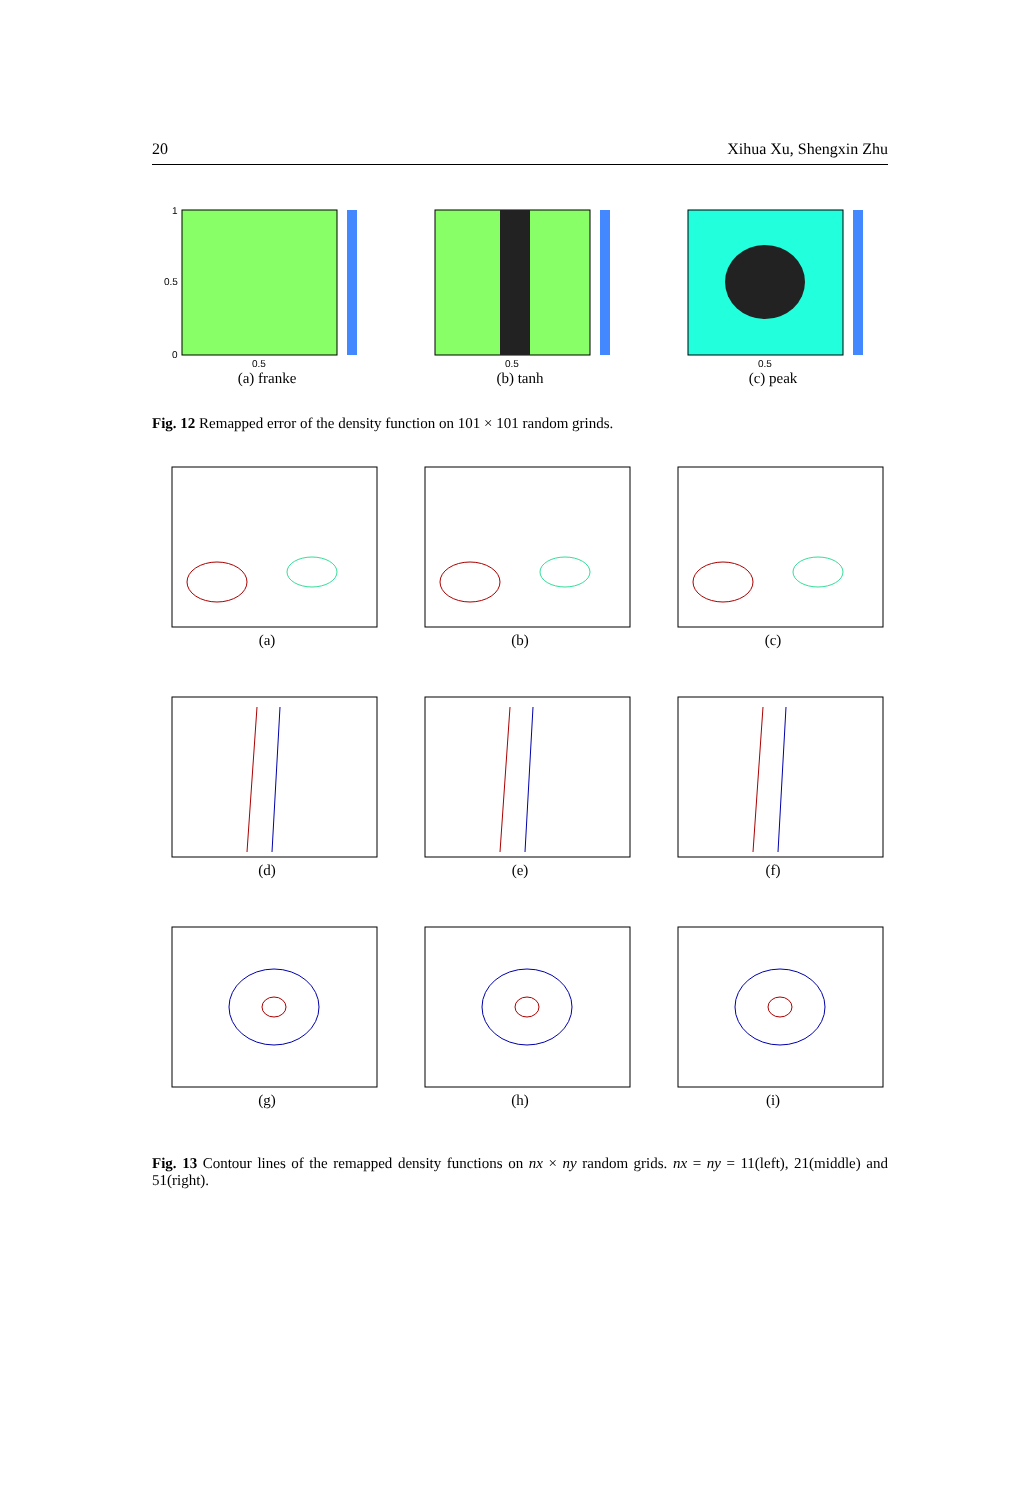20 Xihua Xu, Shengxin Zhu
1
0.5
0
0.5
(a) franke
0.5
(b) tanh
0.5
(c) peak
Fig. 12 Remapped error of the density function on 101 × 101 random grinds.
(a) (b) (c)
(d) (e) (f)
(g) (h) (i)
Fig. 13 Contour lines of the remapped density functions on nx × ny random grids. nx = ny = 11(left), 21(middle) and 51(right).